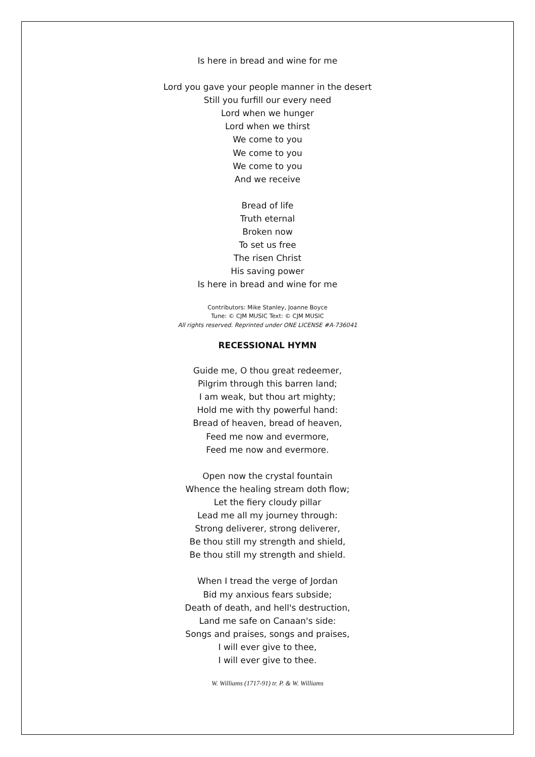Is here in bread and wine for me
Lord you gave your people manner in the desert
Still you furfill our every need
Lord when we hunger
Lord when we thirst
We come to you
We come to you
We come to you
And we receive
Bread of life
Truth eternal
Broken now
To set us free
The risen Christ
His saving power
Is here in bread and wine for me
Contributors: Mike Stanley, Joanne Boyce
Tune: © CJM MUSIC Text: © CJM MUSIC
All rights reserved. Reprinted under ONE LICENSE #A-736041
RECESSIONAL HYMN
Guide me, O thou great redeemer,
Pilgrim through this barren land;
I am weak, but thou art mighty;
Hold me with thy powerful hand:
Bread of heaven, bread of heaven,
Feed me now and evermore,
Feed me now and evermore.
Open now the crystal fountain
Whence the healing stream doth flow;
Let the fiery cloudy pillar
Lead me all my journey through:
Strong deliverer, strong deliverer,
Be thou still my strength and shield,
Be thou still my strength and shield.
When I tread the verge of Jordan
Bid my anxious fears subside;
Death of death, and hell's destruction,
Land me safe on Canaan's side:
Songs and praises, songs and praises,
I will ever give to thee,
I will ever give to thee.
W. Williams (1717-91) tr. P. & W. Williams